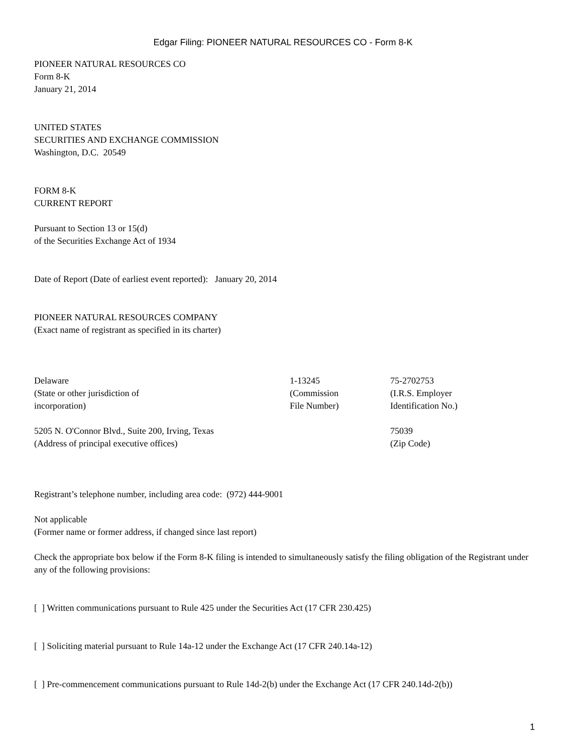Edgar Filing: PIONEER NATURAL RESOURCES CO - Form 8-K
PIONEER NATURAL RESOURCES CO
Form 8-K
January 21, 2014
UNITED STATES
SECURITIES AND EXCHANGE COMMISSION
Washington, D.C. 20549
FORM 8-K
CURRENT REPORT
Pursuant to Section 13 or 15(d)
of the Securities Exchange Act of 1934
Date of Report (Date of earliest event reported): January 20, 2014
PIONEER NATURAL RESOURCES COMPANY
(Exact name of registrant as specified in its charter)
| Delaware (State or other jurisdiction of incorporation) | 1-13245 (Commission File Number) | 75-2702753 (I.R.S. Employer Identification No.) |
| 5205 N. O'Connor Blvd., Suite 200, Irving, Texas (Address of principal executive offices) | | 75039 (Zip Code) |
Registrant’s telephone number, including area code: (972) 444-9001
Not applicable
(Former name or former address, if changed since last report)
Check the appropriate box below if the Form 8-K filing is intended to simultaneously satisfy the filing obligation of the Registrant under any of the following provisions:
[ ] Written communications pursuant to Rule 425 under the Securities Act (17 CFR 230.425)
[ ] Soliciting material pursuant to Rule 14a-12 under the Exchange Act (17 CFR 240.14a-12)
[ ] Pre-commencement communications pursuant to Rule 14d-2(b) under the Exchange Act (17 CFR 240.14d-2(b))
1